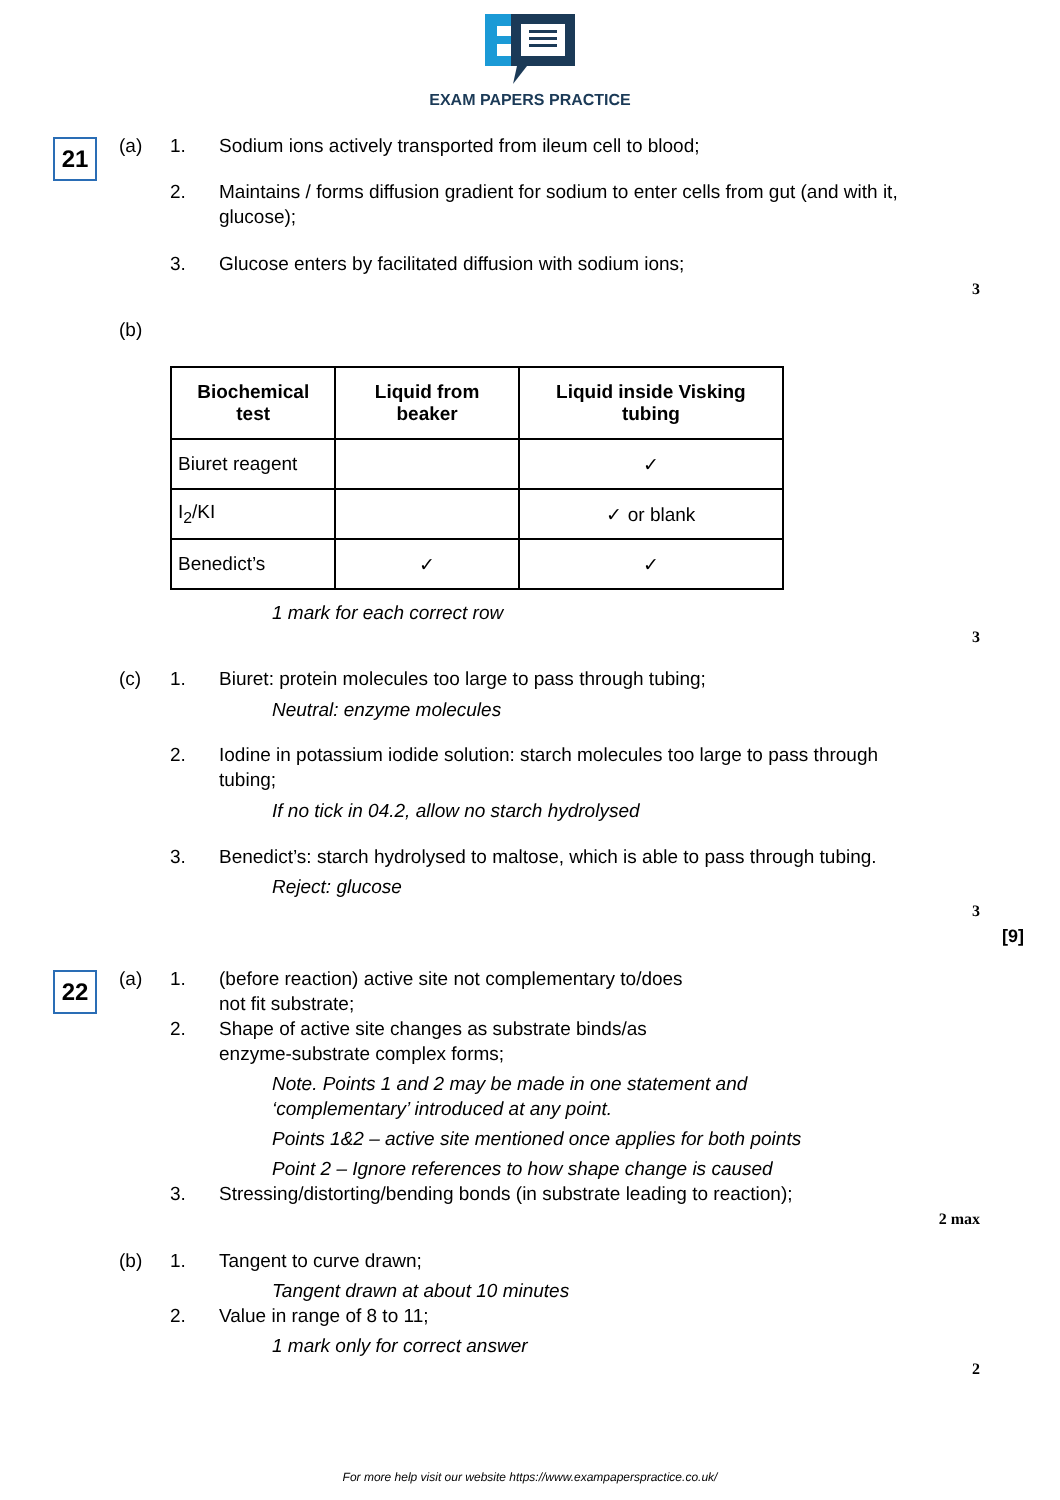EXAM PAPERS PRACTICE
21 (a) 1. Sodium ions actively transported from ileum cell to blood;
2.
Maintains / forms diffusion gradient for sodium to enter cells from gut (and with it, glucose);
3. Glucose enters by facilitated diffusion with sodium ions;
3
(b)
| Biochemical test | Liquid from beaker | Liquid inside Visking tubing |
| --- | --- | --- |
| Biuret reagent | | ✓ |
| I<sub>2</sub>/KI | | ✓ or blank |
| Benedict’s | ✓ | ✓ |
1 mark for each correct row
3
(c) 1. Biuret: protein molecules too large to pass through tubing;
Neutral: enzyme molecules
2.
Iodine in potassium iodide solution: starch molecules too large to pass through tubing;
If no tick in 04.2, allow no starch hydrolysed
3.
Benedict’s: starch hydrolysed to maltose, which is able to pass through tubing.
Reject: glucose
3
[9]
22 (a) 1.
(before reaction) active site not complementary to/does
not fit substrate;
2.
Shape of active site changes as substrate binds/as
enzyme-substrate complex forms;
Note. Points 1 and 2 may be made in one statement and ‘complementary’ introduced at any point.
Points 1&2 – active site mentioned once applies for both points
Point 2 – Ignore references to how shape change is caused
3.
Stressing/distorting/bending bonds (in substrate leading to reaction);
2 max
(b) 1. Tangent to curve drawn;
Tangent drawn at about 10 minutes
2. Value in range of 8 to 11;
1 mark only for correct answer
2
For more help visit our website https://www.exampaperspractice.co.uk/